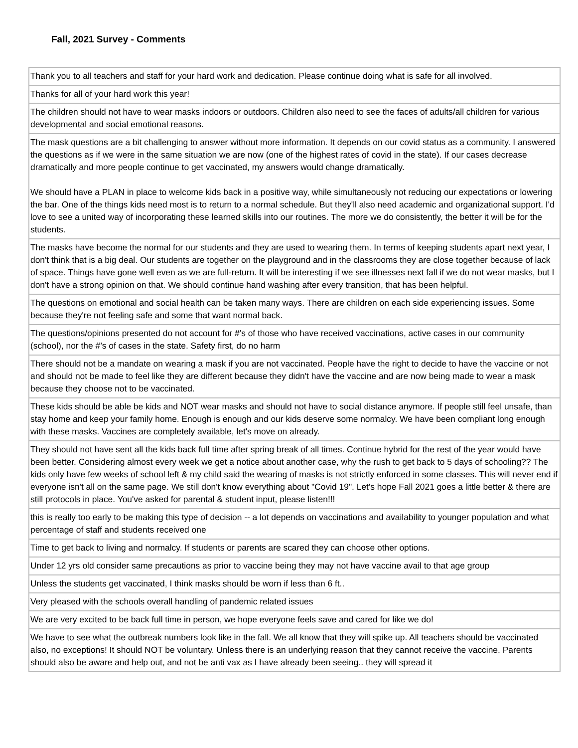Fall, 2021 Survey - Comments
| Thank you to all teachers and staff for your hard work and dedication. Please continue doing what is safe for all involved. |
| Thanks for all of your hard work this year! |
| The children should not have to wear masks indoors or outdoors. Children also need to see the faces of adults/all children for various developmental and social emotional reasons. |
| The mask questions are a bit challenging to answer without more information. It depends on our covid status as a community. I answered the questions as if we were in the same situation we are now (one of the highest rates of covid in the state). If our cases decrease dramatically and more people continue to get vaccinated, my answers would change dramatically. We should have a PLAN in place to welcome kids back in a positive way, while simultaneously not reducing our expectations or lowering the bar. One of the things kids need most is to return to a normal schedule. But they'll also need academic and organizational support. I'd love to see a united way of incorporating these learned skills into our routines. The more we do consistently, the better it will be for the students. |
| The masks have become the normal for our students and they are used to wearing them. In terms of keeping students apart next year, I don't think that is a big deal. Our students are together on the playground and in the classrooms they are close together because of lack of space. Things have gone well even as we are full-return. It will be interesting if we see illnesses next fall if we do not wear masks, but I don't have a strong opinion on that. We should continue hand washing after every transition, that has been helpful. |
| The questions on emotional and social health can be taken many ways. There are children on each side experiencing issues. Some because they're not feeling safe and some that want normal back. |
| The questions/opinions presented do not account for #’s of those who have received vaccinations, active cases in our community (school), nor the #’s of cases in the state. Safety first, do no harm |
| There should not be a mandate on wearing a mask if you are not vaccinated. People have the right to decide to have the vaccine or not and should not be made to feel like they are different because they didn't have the vaccine and are now being made to wear a mask because they choose not to be vaccinated. |
| These kids should be able be kids and NOT wear masks and should not have to social distance anymore. If people still feel unsafe, than stay home and keep your family home. Enough is enough and our kids deserve some normalcy. We have been compliant long enough with these masks. Vaccines are completely available, let's move on already. |
| They should not have sent all the kids back full time after spring break of all times. Continue hybrid for the rest of the year would have been better. Considering almost every week we get a notice about another case, why the rush to get back to 5 days of schooling?? The kids only have few weeks of school left & my child said the wearing of masks is not strictly enforced in some classes. This will never end if everyone isn't all on the same page. We still don't know everything about "Covid 19". Let's hope Fall 2021 goes a little better & there are still protocols in place. You've asked for parental & student input, please listen!!! |
| this is really too early to be making this type of decision -- a lot depends on vaccinations and availability to younger population and what percentage of staff and students received one |
| Time to get back to living and normalcy. If students or parents are scared they can choose other options. |
| Under 12 yrs old consider same precautions as prior to vaccine being they may not have vaccine avail to that age group |
| Unless the students get vaccinated, I think masks should be worn if less than 6 ft.. |
| Very pleased with the schools overall handling of pandemic related issues |
| We are very excited to be back full time in person, we hope everyone feels save and cared for like we do! |
| We have to see what the outbreak numbers look like in the fall. We all know that they will spike up. All teachers should be vaccinated also, no exceptions! It should NOT be voluntary. Unless there is an underlying reason that they cannot receive the vaccine. Parents should also be aware and help out, and not be anti vax as I have already been seeing.. they will spread it |